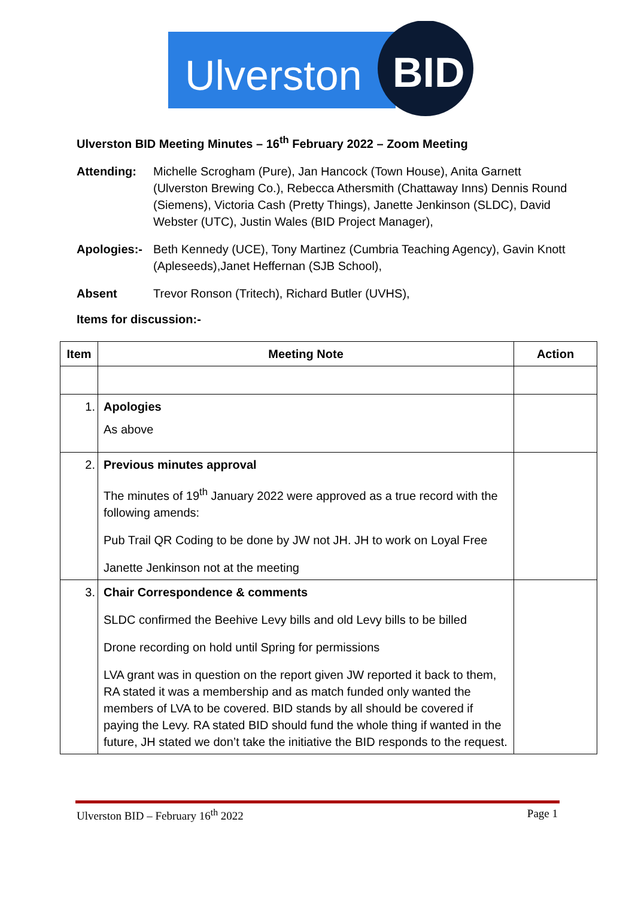Ulverston
BID
Ulverston BID Meeting Minutes – 16<sup>th</sup> February 2022 – Zoom Meeting
Attending: Michelle Scrogham (Pure), Jan Hancock (Town House), Anita Garnett (Ulverston Brewing Co.), Rebecca Athersmith (Chattaway Inns) Dennis Round (Siemens), Victoria Cash (Pretty Things), Janette Jenkinson (SLDC), David Webster (UTC), Justin Wales (BID Project Manager),
Apologies:-
Beth Kennedy (UCE), Tony Martinez (Cumbria Teaching Agency), Gavin Knott (Apleseeds),Janet Heffernan (SJB School),
Absent Trevor Ronson (Tritech), Richard Butler (UVHS),
Items for discussion:-
| Item | Meeting Note | Action |
| --- | --- | --- |
| 1. | Apologies As above | |
| 2. | Previous minutes approval The minutes of 19<sup>th</sup> January 2022 were approved as a true record with the following amends: Pub Trail QR Coding to be done by JW not JH. JH to work on Loyal Free Janette Jenkinson not at the meeting | |
| 3. | Chair Correspondence & comments SLDC confirmed the Beehive Levy bills and old Levy bills to be billed Drone recording on hold until Spring for permissions LVA grant was in question on the report given JW reported it back to them, RA stated it was a membership and as match funded only wanted the members of LVA to be covered. BID stands by all should be covered if paying the Levy. RA stated BID should fund the whole thing if wanted in the future, JH stated we don’t take the initiative the BID responds to the request. | |
Ulverston BID – February 16<sup>th</sup> 2022 Page 1